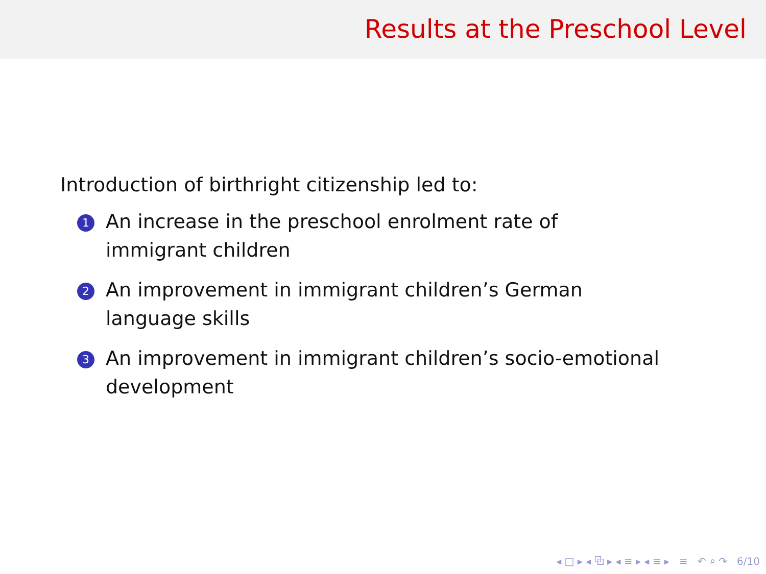Results at the Preschool Level
Introduction of birthright citizenship led to:
1 An increase in the preschool enrolment rate of immigrant children
2 An improvement in immigrant children’s German language skills
3 An improvement in immigrant children’s socio-emotional development
◂ □ ▸ ◂ ⧉ ▸ ◂ ≡ ▸ ◂ ≡ ▸ ≡ ↶ ⌕ ↷ 6/10